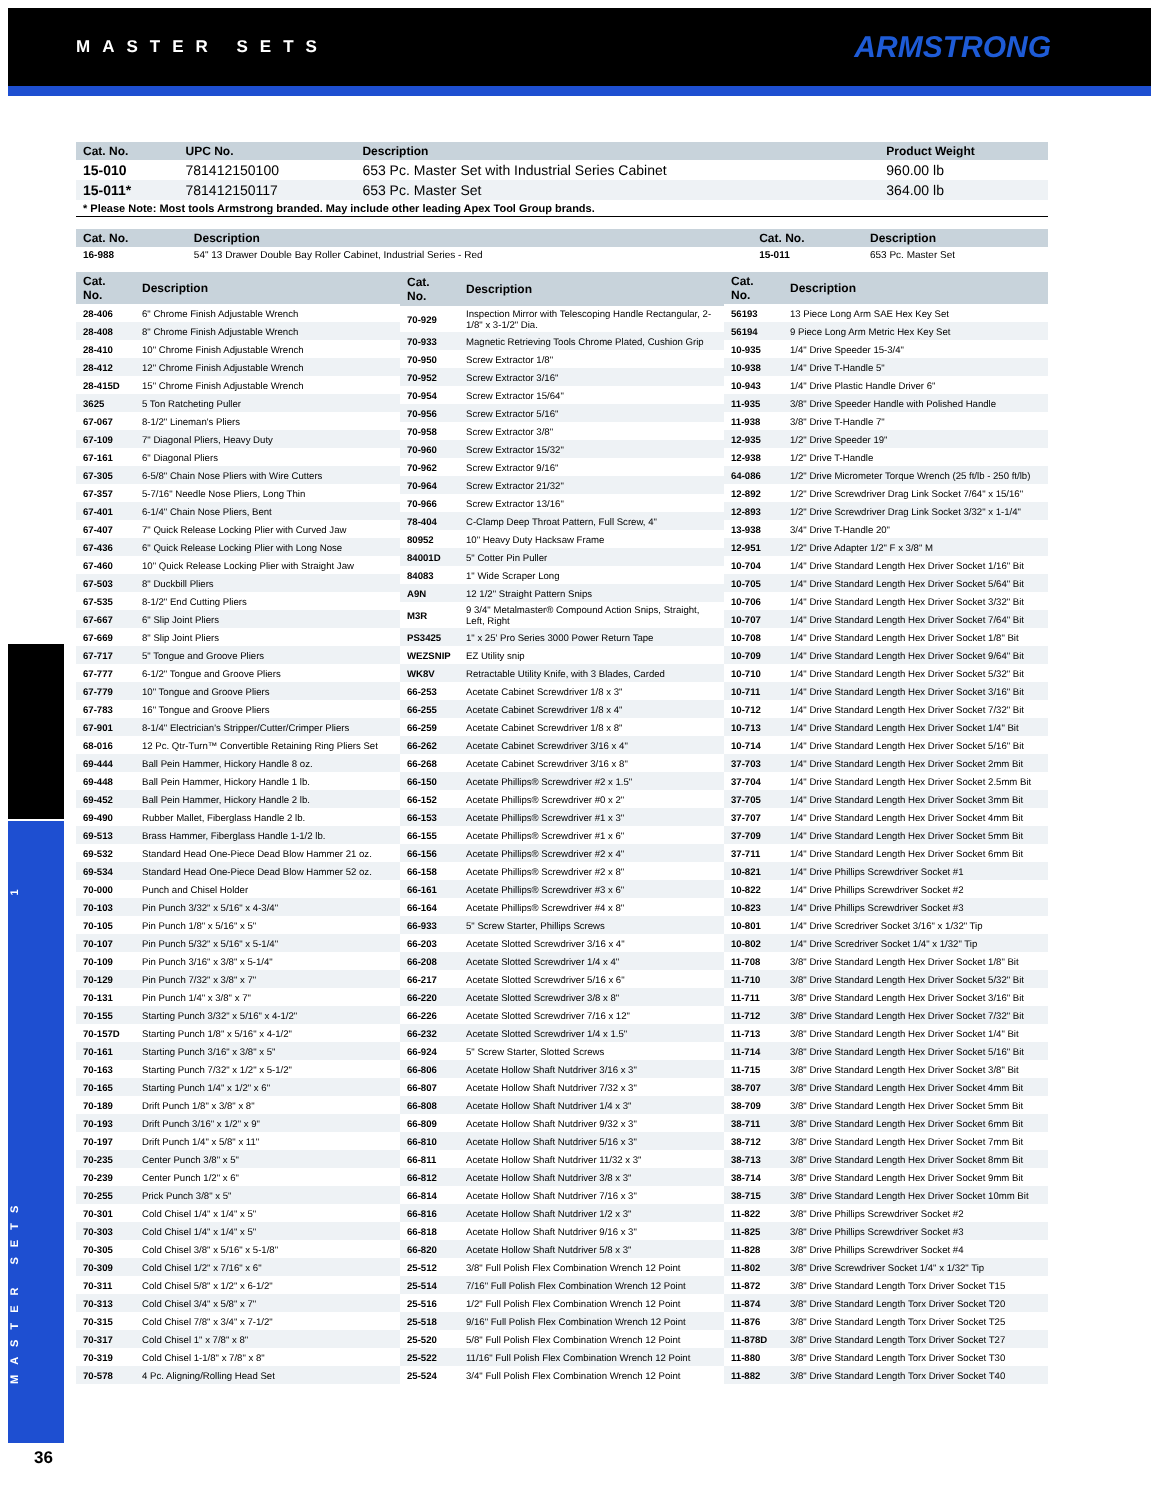MASTER SETS
ARMSTRONG
MASTER SETS 1
| Cat. No. | UPC No. | Description | Product Weight |
| --- | --- | --- | --- |
| 15-010 | 781412150100 | 653 Pc. Master Set with Industrial Series Cabinet | 960.00 lb |
| 15-011* | 781412150117 | 653 Pc. Master Set | 364.00 lb |
| * Please Note: Most tools Armstrong branded. May include other leading Apex Tool Group brands. | | | |
| Cat. No. | Description | Cat. No. | Description |
| --- | --- | --- | --- |
| 16-988 | 54" 13 Drawer Double Bay Roller Cabinet, Industrial Series - Red | 15-011 | 653 Pc. Master Set |
| Cat. No. | Description |
| --- | --- |
| 28-406 | 6" Chrome Finish Adjustable Wrench |
| 28-408 | 8" Chrome Finish Adjustable Wrench |
| 28-410 | 10" Chrome Finish Adjustable Wrench |
| 28-412 | 12" Chrome Finish Adjustable Wrench |
| 28-415D | 15" Chrome Finish Adjustable Wrench |
| 3625 | 5 Ton Ratcheting Puller |
| 67-067 | 8-1/2" Lineman's Pliers |
| 67-109 | 7" Diagonal Pliers, Heavy Duty |
| 67-161 | 6" Diagonal Pliers |
| 67-305 | 6-5/8" Chain Nose Pliers with Wire Cutters |
| 67-357 | 5-7/16" Needle Nose Pliers, Long Thin |
| 67-401 | 6-1/4" Chain Nose Pliers, Bent |
| 67-407 | 7" Quick Release Locking Plier with Curved Jaw |
| 67-436 | 6" Quick Release Locking Plier with Long Nose |
| 67-460 | 10" Quick Release Locking Plier with Straight Jaw |
| 67-503 | 8" Duckbill Pliers |
| 67-535 | 8-1/2" End Cutting Pliers |
| 67-667 | 6" Slip Joint Pliers |
| 67-669 | 8" Slip Joint Pliers |
| 67-717 | 5" Tongue and Groove Pliers |
| 67-777 | 6-1/2" Tongue and Groove Pliers |
| 67-779 | 10" Tongue and Groove Pliers |
| 67-783 | 16" Tongue and Groove Pliers |
| 67-901 | 8-1/4" Electrician's Stripper/Cutter/Crimper Pliers |
| 68-016 | 12 Pc. Qtr-Turn™ Convertible Retaining Ring Pliers Set |
| 69-444 | Ball Pein Hammer, Hickory Handle 8 oz. |
| 69-448 | Ball Pein Hammer, Hickory Handle 1 lb. |
| 69-452 | Ball Pein Hammer, Hickory Handle 2 lb. |
| 69-490 | Rubber Mallet, Fiberglass Handle 2 lb. |
| 69-513 | Brass Hammer, Fiberglass Handle 1-1/2 lb. |
| 69-532 | Standard Head One-Piece Dead Blow Hammer 21 oz. |
| 69-534 | Standard Head One-Piece Dead Blow Hammer 52 oz. |
| 70-000 | Punch and Chisel Holder |
| 70-103 | Pin Punch 3/32" x 5/16" x 4-3/4" |
| 70-105 | Pin Punch 1/8" x 5/16" x 5" |
| 70-107 | Pin Punch 5/32" x 5/16" x 5-1/4" |
| 70-109 | Pin Punch 3/16" x 3/8" x 5-1/4" |
| 70-129 | Pin Punch 7/32" x 3/8" x 7" |
| 70-131 | Pin Punch 1/4" x 3/8" x 7" |
| 70-155 | Starting Punch 3/32" x 5/16" x 4-1/2" |
| 70-157D | Starting Punch 1/8" x 5/16" x 4-1/2" |
| 70-161 | Starting Punch 3/16" x 3/8" x 5" |
| 70-163 | Starting Punch 7/32" x 1/2" x 5-1/2" |
| 70-165 | Starting Punch 1/4" x 1/2" x 6" |
| 70-189 | Drift Punch 1/8" x 3/8" x 8" |
| 70-193 | Drift Punch 3/16" x 1/2" x 9" |
| 70-197 | Drift Punch 1/4" x 5/8" x 11" |
| 70-235 | Center Punch 3/8" x 5" |
| 70-239 | Center Punch 1/2" x 6" |
| 70-255 | Prick Punch 3/8" x 5" |
| 70-301 | Cold Chisel 1/4" x 1/4" x 5" |
| 70-303 | Cold Chisel 1/4" x 1/4" x 5" |
| 70-305 | Cold Chisel 3/8" x 5/16" x 5-1/8" |
| 70-309 | Cold Chisel 1/2" x 7/16" x 6" |
| 70-311 | Cold Chisel 5/8" x 1/2" x 6-1/2" |
| 70-313 | Cold Chisel 3/4" x 5/8" x 7" |
| 70-315 | Cold Chisel 7/8" x 3/4" x 7-1/2" |
| 70-317 | Cold Chisel 1" x 7/8" x 8" |
| 70-319 | Cold Chisel 1-1/8" x 7/8" x 8" |
| 70-578 | 4 Pc. Aligning/Rolling Head Set |
| Cat. No. | Description |
| --- | --- |
| 70-929 | Inspection Mirror with Telescoping Handle Rectangular, 2-1/8" x 3-1/2" Dia. |
| 70-933 | Magnetic Retrieving Tools Chrome Plated, Cushion Grip |
| 70-950 | Screw Extractor 1/8" |
| 70-952 | Screw Extractor 3/16" |
| 70-954 | Screw Extractor 15/64" |
| 70-956 | Screw Extractor 5/16" |
| 70-958 | Screw Extractor 3/8" |
| 70-960 | Screw Extractor 15/32" |
| 70-962 | Screw Extractor 9/16" |
| 70-964 | Screw Extractor 21/32" |
| 70-966 | Screw Extractor 13/16" |
| 78-404 | C-Clamp Deep Throat Pattern, Full Screw, 4" |
| 80952 | 10" Heavy Duty Hacksaw Frame |
| 84001D | 5" Cotter Pin Puller |
| 84083 | 1" Wide Scraper Long |
| A9N | 12 1/2" Straight Pattern Snips |
| M3R | 9 3/4" Metalmaster® Compound Action Snips, Straight, Left, Right |
| PS3425 | 1" x 25' Pro Series 3000 Power Return Tape |
| WEZSNIP | EZ Utility snip |
| WK8V | Retractable Utility Knife, with 3 Blades, Carded |
| 66-253 | Acetate Cabinet Screwdriver 1/8 x 3" |
| 66-255 | Acetate Cabinet Screwdriver 1/8 x 4" |
| 66-259 | Acetate Cabinet Screwdriver 1/8 x 8" |
| 66-262 | Acetate Cabinet Screwdriver 3/16 x 4" |
| 66-268 | Acetate Cabinet Screwdriver 3/16 x 8" |
| 66-150 | Acetate Phillips® Screwdriver #2 x 1.5" |
| 66-152 | Acetate Phillips® Screwdriver #0 x 2" |
| 66-153 | Acetate Phillips® Screwdriver #1 x 3" |
| 66-155 | Acetate Phillips® Screwdriver #1 x 6" |
| 66-156 | Acetate Phillips® Screwdriver #2 x 4" |
| 66-158 | Acetate Phillips® Screwdriver #2 x 8" |
| 66-161 | Acetate Phillips® Screwdriver #3 x 6" |
| 66-164 | Acetate Phillips® Screwdriver #4 x 8" |
| 66-933 | 5" Screw Starter, Phillips Screws |
| 66-203 | Acetate Slotted Screwdriver 3/16 x 4" |
| 66-208 | Acetate Slotted Screwdriver 1/4 x 4" |
| 66-217 | Acetate Slotted Screwdriver 5/16 x 6" |
| 66-220 | Acetate Slotted Screwdriver 3/8 x 8" |
| 66-226 | Acetate Slotted Screwdriver 7/16 x 12" |
| 66-232 | Acetate Slotted Screwdriver 1/4 x 1.5" |
| 66-924 | 5" Screw Starter, Slotted Screws |
| 66-806 | Acetate Hollow Shaft Nutdriver 3/16 x 3" |
| 66-807 | Acetate Hollow Shaft Nutdriver 7/32 x 3" |
| 66-808 | Acetate Hollow Shaft Nutdriver 1/4 x 3" |
| 66-809 | Acetate Hollow Shaft Nutdriver 9/32 x 3" |
| 66-810 | Acetate Hollow Shaft Nutdriver 5/16 x 3" |
| 66-811 | Acetate Hollow Shaft Nutdriver 11/32 x 3" |
| 66-812 | Acetate Hollow Shaft Nutdriver 3/8 x 3" |
| 66-814 | Acetate Hollow Shaft Nutdriver 7/16 x 3" |
| 66-816 | Acetate Hollow Shaft Nutdriver 1/2 x 3" |
| 66-818 | Acetate Hollow Shaft Nutdriver 9/16 x 3" |
| 66-820 | Acetate Hollow Shaft Nutdriver 5/8 x 3" |
| 25-512 | 3/8" Full Polish Flex Combination Wrench 12 Point |
| 25-514 | 7/16" Full Polish Flex Combination Wrench 12 Point |
| 25-516 | 1/2" Full Polish Flex Combination Wrench 12 Point |
| 25-518 | 9/16" Full Polish Flex Combination Wrench 12 Point |
| 25-520 | 5/8" Full Polish Flex Combination Wrench 12 Point |
| 25-522 | 11/16" Full Polish Flex Combination Wrench 12 Point |
| 25-524 | 3/4" Full Polish Flex Combination Wrench 12 Point |
| Cat. No. | Description |
| --- | --- |
| 56193 | 13 Piece Long Arm SAE Hex Key Set |
| 56194 | 9 Piece Long Arm Metric Hex Key Set |
| 10-935 | 1/4" Drive Speeder 15-3/4" |
| 10-938 | 1/4" Drive T-Handle 5" |
| 10-943 | 1/4" Drive Plastic Handle Driver 6" |
| 11-935 | 3/8" Drive Speeder Handle with Polished Handle |
| 11-938 | 3/8" Drive T-Handle 7" |
| 12-935 | 1/2" Drive Speeder 19" |
| 12-938 | 1/2" Drive T-Handle |
| 64-086 | 1/2" Drive Micrometer Torque Wrench (25 ft/lb - 250 ft/lb) |
| 12-892 | 1/2" Drive Screwdriver Drag Link Socket 7/64" x 15/16" |
| 12-893 | 1/2" Drive Screwdriver Drag Link Socket 3/32" x 1-1/4" |
| 13-938 | 3/4" Drive T-Handle 20" |
| 12-951 | 1/2" Drive Adapter 1/2" F x 3/8" M |
| 10-704 | 1/4" Drive Standard Length Hex Driver Socket 1/16" Bit |
| 10-705 | 1/4" Drive Standard Length Hex Driver Socket 5/64" Bit |
| 10-706 | 1/4" Drive Standard Length Hex Driver Socket 3/32" Bit |
| 10-707 | 1/4" Drive Standard Length Hex Driver Socket 7/64" Bit |
| 10-708 | 1/4" Drive Standard Length Hex Driver Socket 1/8" Bit |
| 10-709 | 1/4" Drive Standard Length Hex Driver Socket 9/64" Bit |
| 10-710 | 1/4" Drive Standard Length Hex Driver Socket 5/32" Bit |
| 10-711 | 1/4" Drive Standard Length Hex Driver Socket 3/16" Bit |
| 10-712 | 1/4" Drive Standard Length Hex Driver Socket 7/32" Bit |
| 10-713 | 1/4" Drive Standard Length Hex Driver Socket 1/4" Bit |
| 10-714 | 1/4" Drive Standard Length Hex Driver Socket 5/16" Bit |
| 37-703 | 1/4" Drive Standard Length Hex Driver Socket 2mm Bit |
| 37-704 | 1/4" Drive Standard Length Hex Driver Socket 2.5mm Bit |
| 37-705 | 1/4" Drive Standard Length Hex Driver Socket 3mm Bit |
| 37-707 | 1/4" Drive Standard Length Hex Driver Socket 4mm Bit |
| 37-709 | 1/4" Drive Standard Length Hex Driver Socket 5mm Bit |
| 37-711 | 1/4" Drive Standard Length Hex Driver Socket 6mm Bit |
| 10-821 | 1/4" Drive Phillips Screwdriver Socket #1 |
| 10-822 | 1/4" Drive Phillips Screwdriver Socket #2 |
| 10-823 | 1/4" Drive Phillips Screwdriver Socket #3 |
| 10-801 | 1/4" Drive Scredriver Socket 3/16" x 1/32" Tip |
| 10-802 | 1/4" Drive Scredriver Socket 1/4" x 1/32" Tip |
| 11-708 | 3/8" Drive Standard Length Hex Driver Socket 1/8" Bit |
| 11-710 | 3/8" Drive Standard Length Hex Driver Socket 5/32" Bit |
| 11-711 | 3/8" Drive Standard Length Hex Driver Socket 3/16" Bit |
| 11-712 | 3/8" Drive Standard Length Hex Driver Socket 7/32" Bit |
| 11-713 | 3/8" Drive Standard Length Hex Driver Socket 1/4" Bit |
| 11-714 | 3/8" Drive Standard Length Hex Driver Socket 5/16" Bit |
| 11-715 | 3/8" Drive Standard Length Hex Driver Socket 3/8" Bit |
| 38-707 | 3/8" Drive Standard Length Hex Driver Socket 4mm Bit |
| 38-709 | 3/8" Drive Standard Length Hex Driver Socket 5mm Bit |
| 38-711 | 3/8" Drive Standard Length Hex Driver Socket 6mm Bit |
| 38-712 | 3/8" Drive Standard Length Hex Driver Socket 7mm Bit |
| 38-713 | 3/8" Drive Standard Length Hex Driver Socket 8mm Bit |
| 38-714 | 3/8" Drive Standard Length Hex Driver Socket 9mm Bit |
| 38-715 | 3/8" Drive Standard Length Hex Driver Socket 10mm Bit |
| 11-822 | 3/8" Drive Phillips Screwdriver Socket #2 |
| 11-825 | 3/8" Drive Phillips Screwdriver Socket #3 |
| 11-828 | 3/8" Drive Phillips Screwdriver Socket #4 |
| 11-802 | 3/8" Drive Screwdriver Socket 1/4" x 1/32" Tip |
| 11-872 | 3/8" Drive Standard Length Torx Driver Socket T15 |
| 11-874 | 3/8" Drive Standard Length Torx Driver Socket T20 |
| 11-876 | 3/8" Drive Standard Length Torx Driver Socket T25 |
| 11-878D | 3/8" Drive Standard Length Torx Driver Socket T27 |
| 11-880 | 3/8" Drive Standard Length Torx Driver Socket T30 |
| 11-882 | 3/8" Drive Standard Length Torx Driver Socket T40 |
36